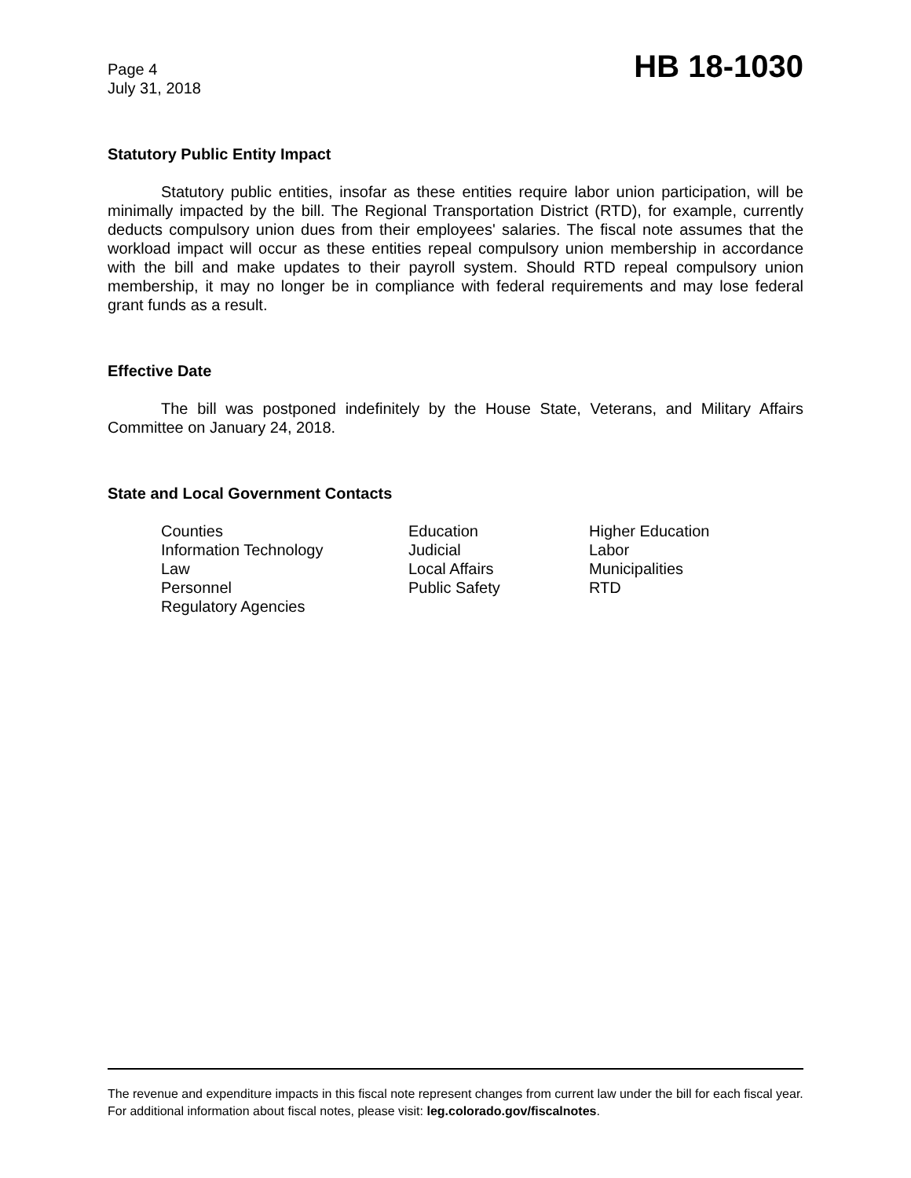Page 4
July 31, 2018
HB 18-1030
Statutory Public Entity Impact
Statutory public entities, insofar as these entities require labor union participation, will be minimally impacted by the bill. The Regional Transportation District (RTD), for example, currently deducts compulsory union dues from their employees' salaries. The fiscal note assumes that the workload impact will occur as these entities repeal compulsory union membership in accordance with the bill and make updates to their payroll system. Should RTD repeal compulsory union membership, it may no longer be in compliance with federal requirements and may lose federal grant funds as a result.
Effective Date
The bill was postponed indefinitely by the House State, Veterans, and Military Affairs Committee on January 24, 2018.
State and Local Government Contacts
| Counties | Education | Higher Education |
| Information Technology | Judicial | Labor |
| Law | Local Affairs | Municipalities |
| Personnel | Public Safety | RTD |
| Regulatory Agencies | | |
The revenue and expenditure impacts in this fiscal note represent changes from current law under the bill for each fiscal year. For additional information about fiscal notes, please visit: leg.colorado.gov/fiscalnotes.